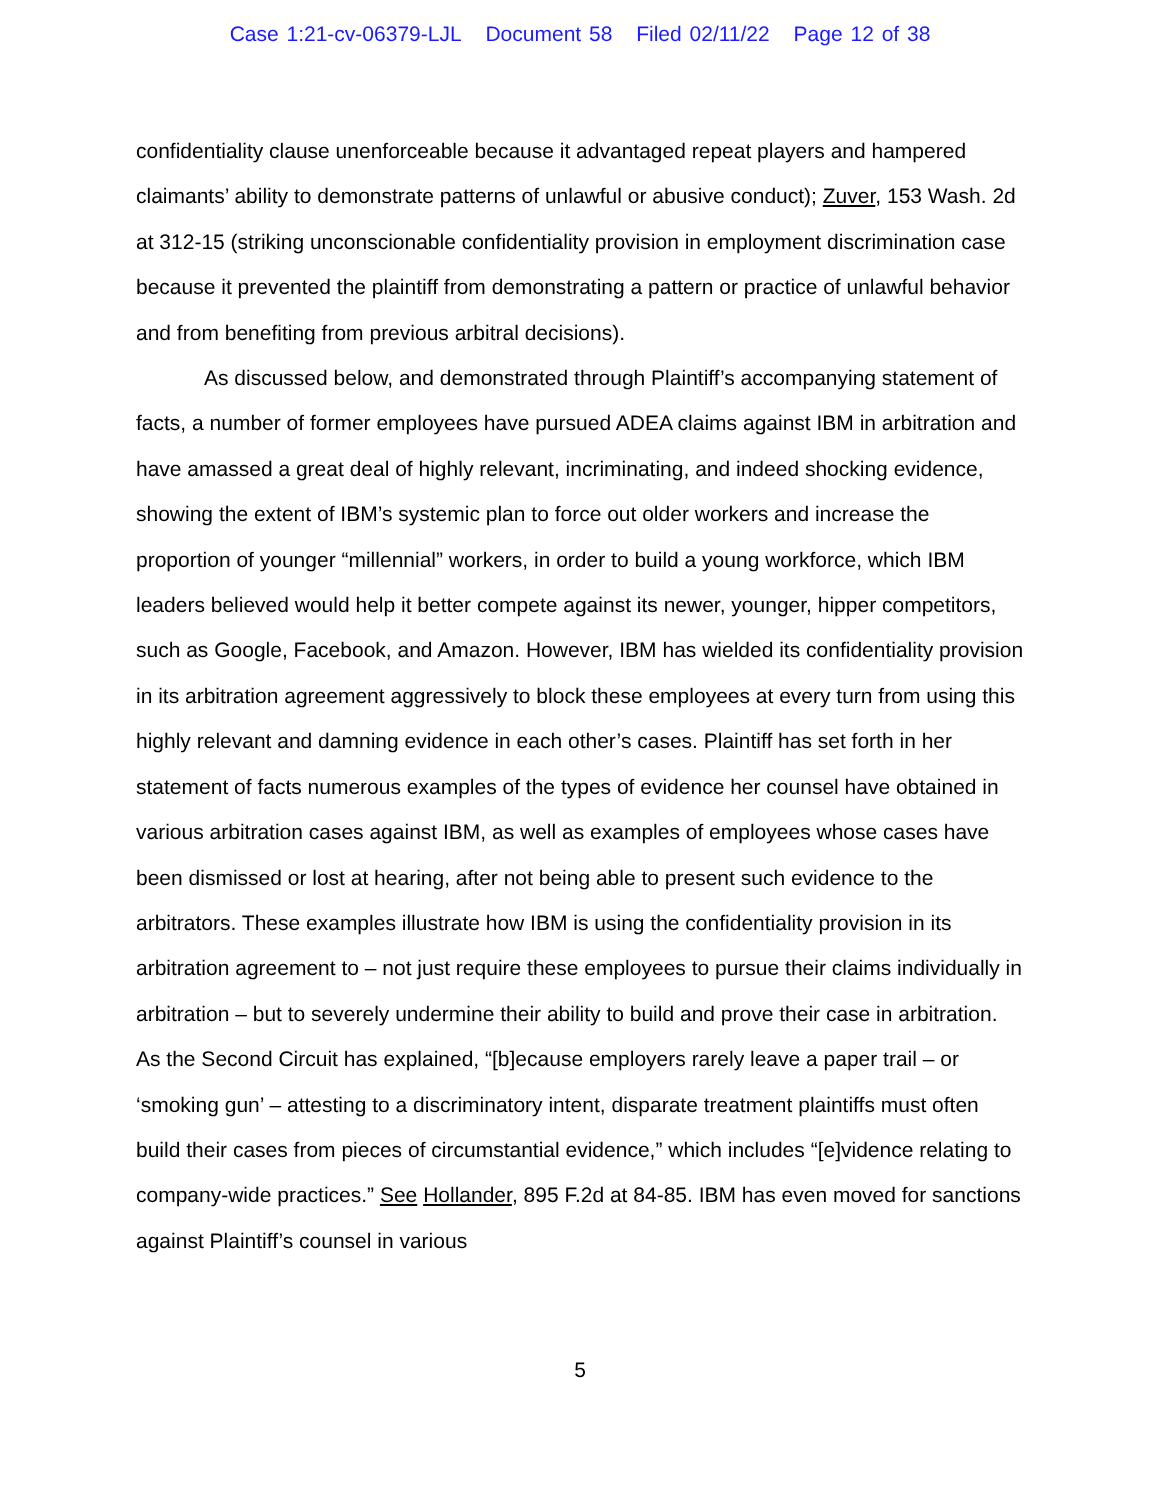Case 1:21-cv-06379-LJL Document 58 Filed 02/11/22 Page 12 of 38
confidentiality clause unenforceable because it advantaged repeat players and hampered claimants’ ability to demonstrate patterns of unlawful or abusive conduct); Zuver, 153 Wash. 2d at 312-15 (striking unconscionable confidentiality provision in employment discrimination case because it prevented the plaintiff from demonstrating a pattern or practice of unlawful behavior and from benefiting from previous arbitral decisions).
As discussed below, and demonstrated through Plaintiff’s accompanying statement of facts, a number of former employees have pursued ADEA claims against IBM in arbitration and have amassed a great deal of highly relevant, incriminating, and indeed shocking evidence, showing the extent of IBM’s systemic plan to force out older workers and increase the proportion of younger “millennial” workers, in order to build a young workforce, which IBM leaders believed would help it better compete against its newer, younger, hipper competitors, such as Google, Facebook, and Amazon. However, IBM has wielded its confidentiality provision in its arbitration agreement aggressively to block these employees at every turn from using this highly relevant and damning evidence in each other’s cases. Plaintiff has set forth in her statement of facts numerous examples of the types of evidence her counsel have obtained in various arbitration cases against IBM, as well as examples of employees whose cases have been dismissed or lost at hearing, after not being able to present such evidence to the arbitrators. These examples illustrate how IBM is using the confidentiality provision in its arbitration agreement to – not just require these employees to pursue their claims individually in arbitration – but to severely undermine their ability to build and prove their case in arbitration. As the Second Circuit has explained, “[b]ecause employers rarely leave a paper trail – or ‘smoking gun’ – attesting to a discriminatory intent, disparate treatment plaintiffs must often build their cases from pieces of circumstantial evidence,” which includes “[e]vidence relating to company-wide practices.” See Hollander, 895 F.2d at 84-85. IBM has even moved for sanctions against Plaintiff’s counsel in various
5